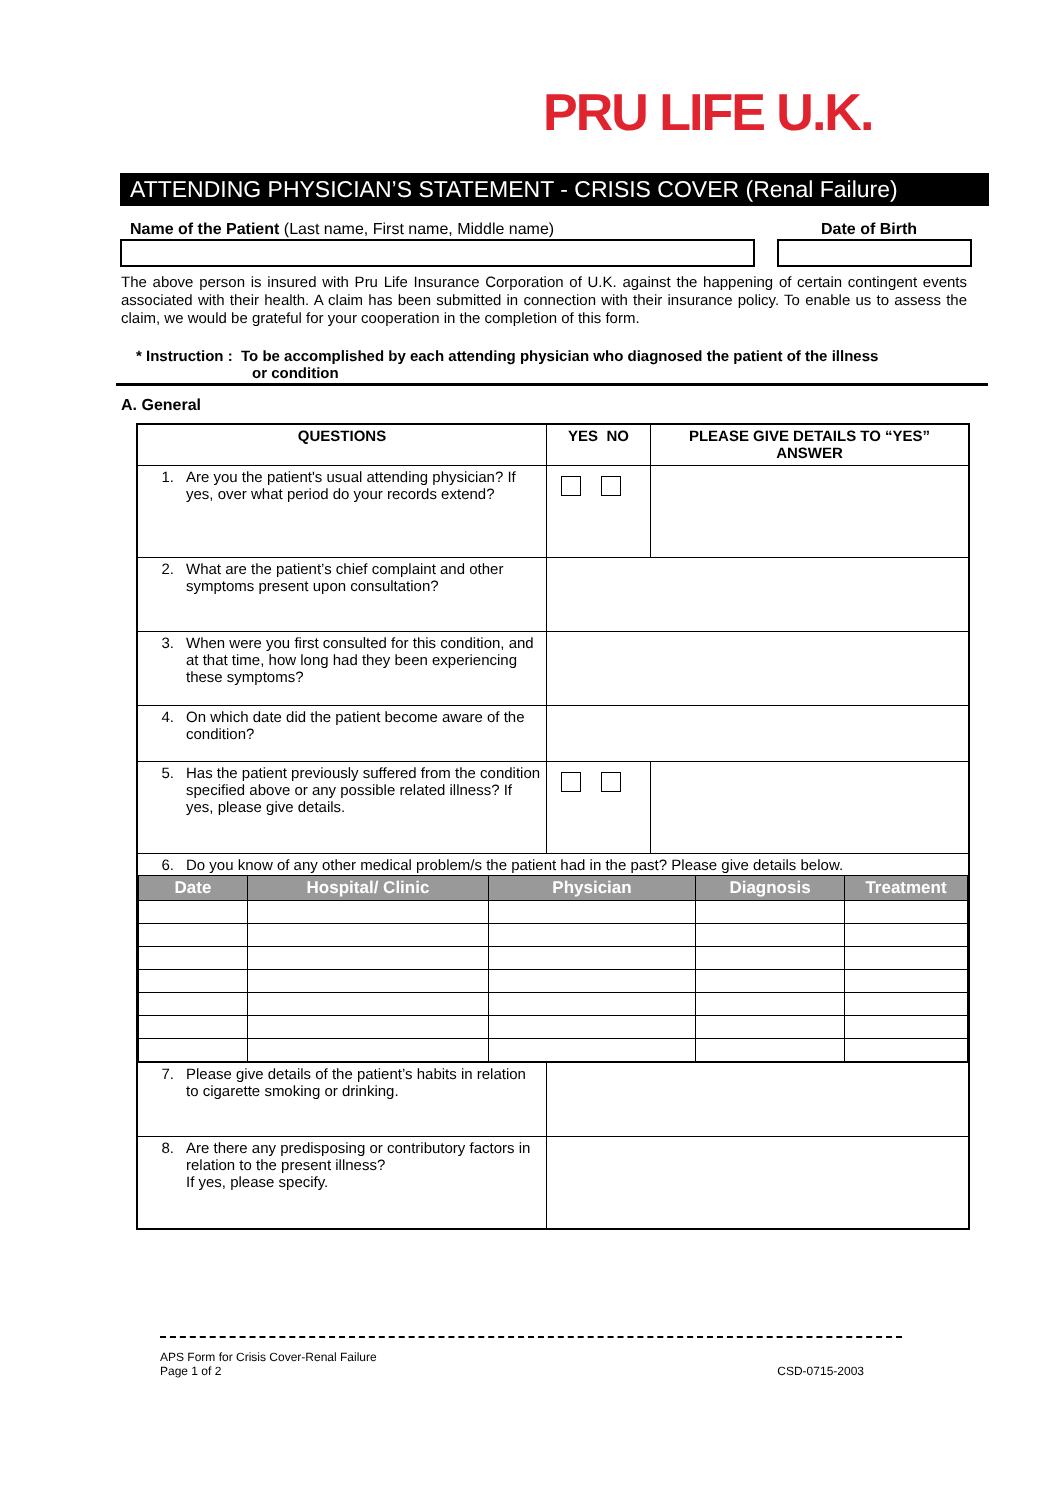PRU LIFE U.K.
ATTENDING PHYSICIAN’S STATEMENT - CRISIS COVER (Renal Failure)
Name of the Patient (Last name, First name, Middle name)
Date of Birth
The above person is insured with Pru Life Insurance Corporation of U.K. against the happening of certain contingent events associated with their health. A claim has been submitted in connection with their insurance policy. To enable us to assess the claim, we would be grateful for your cooperation in the completion of this form.
* Instruction : To be accomplished by each attending physician who diagnosed the patient of the illness
or condition
A. General
| QUESTIONS | YES NO | PLEASE GIVE DETAILS TO “YES” ANSWER |
| --- | --- | --- |
| 1. Are you the patient's usual attending physician? If yes, over what period do your records extend? | | |
| 2. What are the patient’s chief complaint and other symptoms present upon consultation? | | |
| 3. When were you first consulted for this condition, and at that time, how long had they been experiencing these symptoms? | | |
| 4. On which date did the patient become aware of the condition? | | |
| 5. Has the patient previously suffered from the condition specified above or any possible related illness? If yes, please give details. | | |
| 6. Do you know of any other medical problem/s the patient had in the past? Please give details below. / Date / Hospital/ Clinic / Physician / Diagnosis / Treatment / / --- / --- / --- / --- / --- / | | |
| 7. Please give details of the patient’s habits in relation to cigarette smoking or drinking. | | |
| 8. Are there any predisposing or contributory factors in relation to the present illness? If yes, please specify. | | |
APS Form for Crisis Cover-Renal Failure
Page 1 of 2
CSD-0715-2003